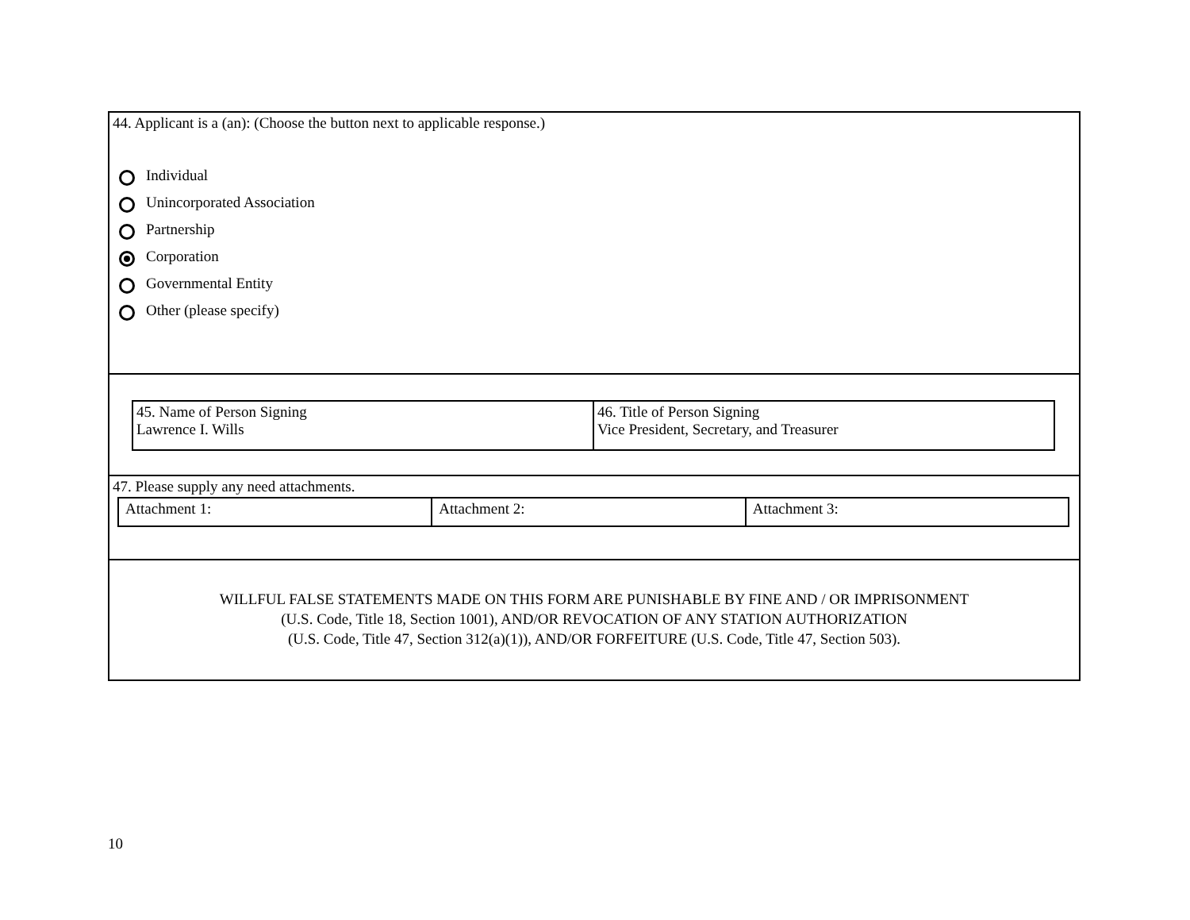44. Applicant is a (an): (Choose the button next to applicable response.)
Individual
Unincorporated Association
Partnership
Corporation
Governmental Entity
Other (please specify)
| 45. Name of Person Signing Lawrence I. Wills | 46. Title of Person Signing Vice President, Secretary, and Treasurer |
47. Please supply any need attachments.
| Attachment 1: | Attachment 2: | Attachment 3: |
WILLFUL FALSE STATEMENTS MADE ON THIS FORM ARE PUNISHABLE BY FINE AND / OR IMPRISONMENT
(U.S. Code, Title 18, Section 1001), AND/OR REVOCATION OF ANY STATION AUTHORIZATION
(U.S. Code, Title 47, Section 312(a)(1)), AND/OR FORFEITURE (U.S. Code, Title 47, Section 503).
10